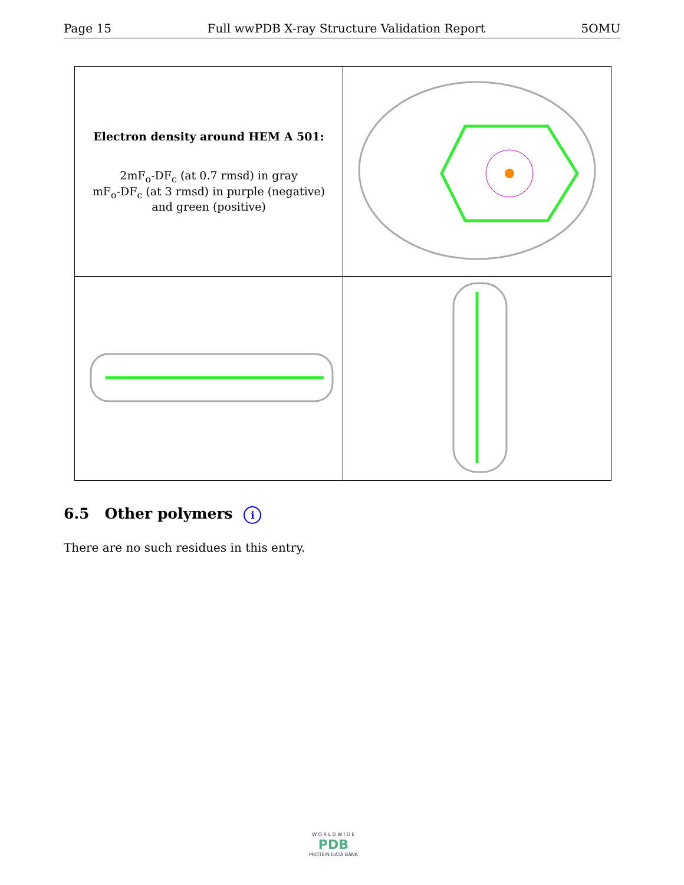Page 15 Full wwPDB X-ray Structure Validation Report 5OMU
| Electron density around HEM A 501: 2mF<sub>o</sub>-DF<sub>c</sub> (at 0.7 rmsd) in gray mF<sub>o</sub>-DF<sub>c</sub> (at 3 rmsd) in purple (negative) and green (positive) | |
6.5 Other polymers i
There are no such residues in this entry.
W O R L D W I D E
PDB
PROTEIN DATA BANK